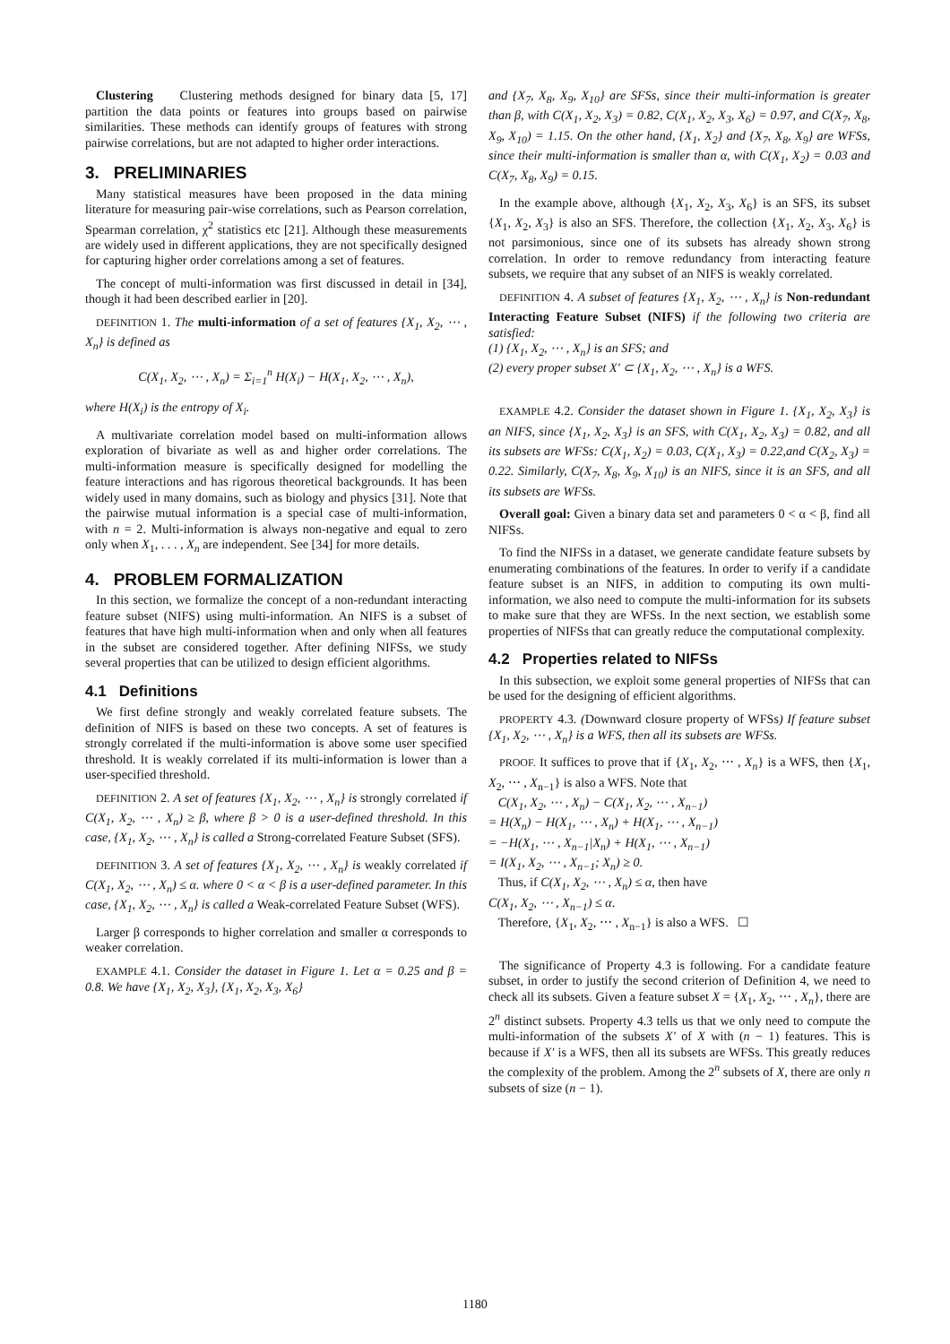Clustering Clustering methods designed for binary data [5, 17] partition the data points or features into groups based on pairwise similarities. These methods can identify groups of features with strong pairwise correlations, but are not adapted to higher order interactions.
3. PRELIMINARIES
Many statistical measures have been proposed in the data mining literature for measuring pair-wise correlations, such as Pearson correlation, Spearman correlation, χ<sup>2</sup> statistics etc [21]. Although these measurements are widely used in different applications, they are not specifically designed for capturing higher order correlations among a set of features.
The concept of multi-information was first discussed in detail in [34], though it had been described earlier in [20].
DEFINITION 1. The multi-information of a set of features {X<sub>1</sub>, X<sub>2</sub>, ⋯ , X<sub>n</sub>} is defined as
C(X<sub>1</sub>, X<sub>2</sub>, ⋯ , X<sub>n</sub>) = Σ<sub>i=1</sub><sup>n</sup> H(X<sub>i</sub>) − H(X<sub>1</sub>, X<sub>2</sub>, ⋯ , X<sub>n</sub>),
where H(X<sub>i</sub>) is the entropy of X<sub>i</sub>.
A multivariate correlation model based on multi-information allows exploration of bivariate as well as and higher order correlations. The multi-information measure is specifically designed for modelling the feature interactions and has rigorous theoretical backgrounds. It has been widely used in many domains, such as biology and physics [31]. Note that the pairwise mutual information is a special case of multi-information, with n = 2. Multi-information is always non-negative and equal to zero only when X<sub>1</sub>, . . . , X<sub>n</sub> are independent. See [34] for more details.
4. PROBLEM FORMALIZATION
In this section, we formalize the concept of a non-redundant interacting feature subset (NIFS) using multi-information. An NIFS is a subset of features that have high multi-information when and only when all features in the subset are considered together. After defining NIFSs, we study several properties that can be utilized to design efficient algorithms.
4.1 Definitions
We first define strongly and weakly correlated feature subsets. The definition of NIFS is based on these two concepts. A set of features is strongly correlated if the multi-information is above some user specified threshold. It is weakly correlated if its multi-information is lower than a user-specified threshold.
DEFINITION 2. A set of features {X<sub>1</sub>, X<sub>2</sub>, ⋯ , X<sub>n</sub>} is strongly correlated if C(X<sub>1</sub>, X<sub>2</sub>, ⋯ , X<sub>n</sub>) ≥ β, where β > 0 is a user-defined threshold. In this case, {X<sub>1</sub>, X<sub>2</sub>, ⋯ , X<sub>n</sub>} is called a Strong-correlated Feature Subset (SFS).
DEFINITION 3. A set of features {X<sub>1</sub>, X<sub>2</sub>, ⋯ , X<sub>n</sub>} is weakly correlated if C(X<sub>1</sub>, X<sub>2</sub>, ⋯ , X<sub>n</sub>) ≤ α. where 0 < α < β is a user-defined parameter. In this case, {X<sub>1</sub>, X<sub>2</sub>, ⋯ , X<sub>n</sub>} is called a Weak-correlated Feature Subset (WFS).
Larger β corresponds to higher correlation and smaller α corresponds to weaker correlation.
EXAMPLE 4.1. Consider the dataset in Figure 1. Let α = 0.25 and β = 0.8. We have {X<sub>1</sub>, X<sub>2</sub>, X<sub>3</sub>}, {X<sub>1</sub>, X<sub>2</sub>, X<sub>3</sub>, X<sub>6</sub>}
and {X<sub>7</sub>, X<sub>8</sub>, X<sub>9</sub>, X<sub>10</sub>} are SFSs, since their multi-information is greater than β, with C(X<sub>1</sub>, X<sub>2</sub>, X<sub>3</sub>) = 0.82, C(X<sub>1</sub>, X<sub>2</sub>, X<sub>3</sub>, X<sub>6</sub>) = 0.97, and C(X<sub>7</sub>, X<sub>8</sub>, X<sub>9</sub>, X<sub>10</sub>) = 1.15. On the other hand, {X<sub>1</sub>, X<sub>2</sub>} and {X<sub>7</sub>, X<sub>8</sub>, X<sub>9</sub>} are WFSs, since their multi-information is smaller than α, with C(X<sub>1</sub>, X<sub>2</sub>) = 0.03 and C(X<sub>7</sub>, X<sub>8</sub>, X<sub>9</sub>) = 0.15.
In the example above, although {X<sub>1</sub>, X<sub>2</sub>, X<sub>3</sub>, X<sub>6</sub>} is an SFS, its subset {X<sub>1</sub>, X<sub>2</sub>, X<sub>3</sub>} is also an SFS. Therefore, the collection {X<sub>1</sub>, X<sub>2</sub>, X<sub>3</sub>, X<sub>6</sub>} is not parsimonious, since one of its subsets has already shown strong correlation. In order to remove redundancy from interacting feature subsets, we require that any subset of an NIFS is weakly correlated.
DEFINITION 4. A subset of features {X<sub>1</sub>, X<sub>2</sub>, ⋯ , X<sub>n</sub>} is Non-redundant Interacting Feature Subset (NIFS) if the following two criteria are satisfied:
(1) {X<sub>1</sub>, X<sub>2</sub>, ⋯ , X<sub>n</sub>} is an SFS; and
(2) every proper subset X′ ⊂ {X<sub>1</sub>, X<sub>2</sub>, ⋯ , X<sub>n</sub>} is a WFS.
EXAMPLE 4.2. Consider the dataset shown in Figure 1. {X<sub>1</sub>, X<sub>2</sub>, X<sub>3</sub>} is an NIFS, since {X<sub>1</sub>, X<sub>2</sub>, X<sub>3</sub>} is an SFS, with C(X<sub>1</sub>, X<sub>2</sub>, X<sub>3</sub>) = 0.82, and all its subsets are WFSs: C(X<sub>1</sub>, X<sub>2</sub>) = 0.03, C(X<sub>1</sub>, X<sub>3</sub>) = 0.22,and C(X<sub>2</sub>, X<sub>3</sub>) = 0.22. Similarly, C(X<sub>7</sub>, X<sub>8</sub>, X<sub>9</sub>, X<sub>10</sub>) is an NIFS, since it is an SFS, and all its subsets are WFSs.
Overall goal: Given a binary data set and parameters 0 < α < β, find all NIFSs.
To find the NIFSs in a dataset, we generate candidate feature subsets by enumerating combinations of the features. In order to verify if a candidate feature subset is an NIFS, in addition to computing its own multi-information, we also need to compute the multi-information for its subsets to make sure that they are WFSs. In the next section, we establish some properties of NIFSs that can greatly reduce the computational complexity.
4.2 Properties related to NIFSs
In this subsection, we exploit some general properties of NIFSs that can be used for the designing of efficient algorithms.
PROPERTY 4.3. (Downward closure property of WFSs) If feature subset {X<sub>1</sub>, X<sub>2</sub>, ⋯ , X<sub>n</sub>} is a WFS, then all its subsets are WFSs.
PROOF. It suffices to prove that if {X<sub>1</sub>, X<sub>2</sub>, ⋯ , X<sub>n</sub>} is a WFS, then {X<sub>1</sub>, X<sub>2</sub>, ⋯ , X<sub>n−1</sub>} is also a WFS. Note that
C(X<sub>1</sub>, X<sub>2</sub>, ⋯ , X<sub>n</sub>) − C(X<sub>1</sub>, X<sub>2</sub>, ⋯ , X<sub>n−1</sub>)
= H(X<sub>n</sub>) − H(X<sub>1</sub>, ⋯ , X<sub>n</sub>) + H(X<sub>1</sub>, ⋯ , X<sub>n−1</sub>)
= −H(X<sub>1</sub>, ⋯ , X<sub>n−1</sub>|X<sub>n</sub>) + H(X<sub>1</sub>, ⋯ , X<sub>n−1</sub>)
= I(X<sub>1</sub>, X<sub>2</sub>, ⋯ , X<sub>n−1</sub>; X<sub>n</sub>) ≥ 0.
Thus, if C(X<sub>1</sub>, X<sub>2</sub>, ⋯ , X<sub>n</sub>) ≤ α, then have
C(X<sub>1</sub>, X<sub>2</sub>, ⋯ , X<sub>n−1</sub>) ≤ α.
Therefore, {X<sub>1</sub>, X<sub>2</sub>, ⋯ , X<sub>n−1</sub>} is also a WFS. ☐
The significance of Property 4.3 is following. For a candidate feature subset, in order to justify the second criterion of Definition 4, we need to check all its subsets. Given a feature subset X = {X<sub>1</sub>, X<sub>2</sub>, ⋯ , X<sub>n</sub>}, there are 2<sup>n</sup> distinct subsets. Property 4.3 tells us that we only need to compute the multi-information of the subsets X′ of X with (n − 1) features. This is because if X′ is a WFS, then all its subsets are WFSs. This greatly reduces the complexity of the problem. Among the 2<sup>n</sup> subsets of X, there are only n subsets of size (n − 1).
1180